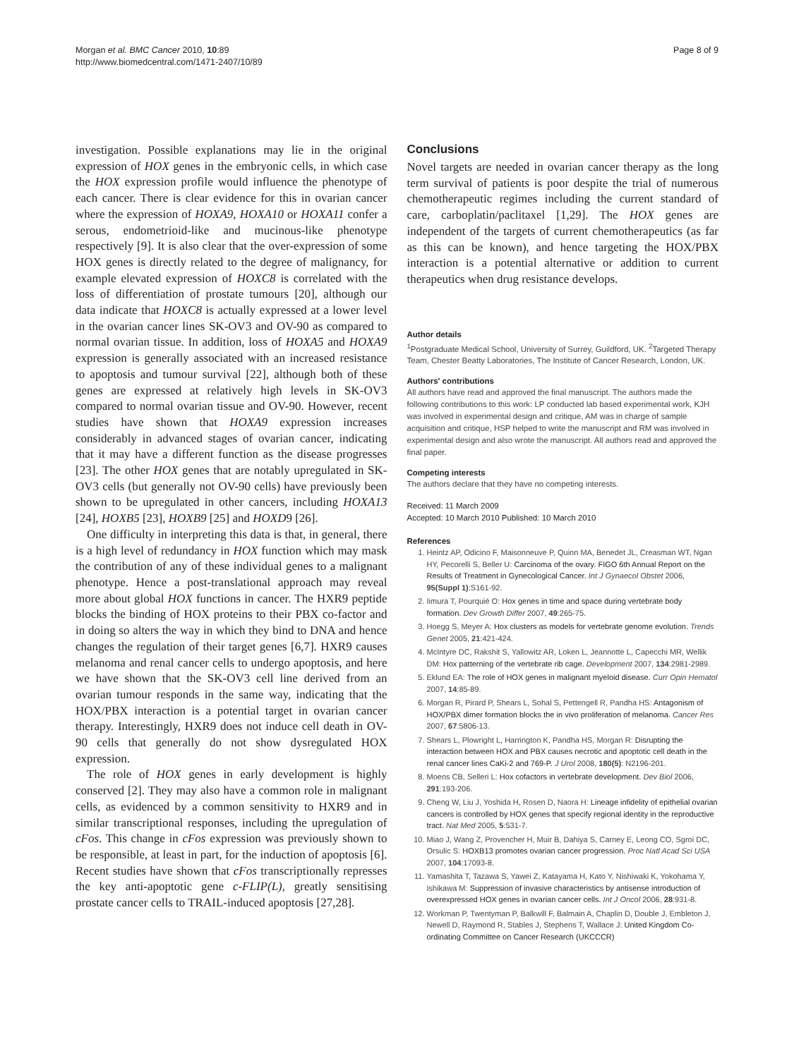Morgan et al. BMC Cancer 2010, 10:89
http://www.biomedcentral.com/1471-2407/10/89
Page 8 of 9
investigation. Possible explanations may lie in the original expression of HOX genes in the embryonic cells, in which case the HOX expression profile would influence the phenotype of each cancer. There is clear evidence for this in ovarian cancer where the expression of HOXA9, HOXA10 or HOXA11 confer a serous, endometrioid-like and mucinous-like phenotype respectively [9]. It is also clear that the over-expression of some HOX genes is directly related to the degree of malignancy, for example elevated expression of HOXC8 is correlated with the loss of differentiation of prostate tumours [20], although our data indicate that HOXC8 is actually expressed at a lower level in the ovarian cancer lines SK-OV3 and OV-90 as compared to normal ovarian tissue. In addition, loss of HOXA5 and HOXA9 expression is generally associated with an increased resistance to apoptosis and tumour survival [22], although both of these genes are expressed at relatively high levels in SK-OV3 compared to normal ovarian tissue and OV-90. However, recent studies have shown that HOXA9 expression increases considerably in advanced stages of ovarian cancer, indicating that it may have a different function as the disease progresses [23]. The other HOX genes that are notably upregulated in SK-OV3 cells (but generally not OV-90 cells) have previously been shown to be upregulated in other cancers, including HOXA13 [24], HOXB5 [23], HOXB9 [25] and HOXD9 [26].
One difficulty in interpreting this data is that, in general, there is a high level of redundancy in HOX function which may mask the contribution of any of these individual genes to a malignant phenotype. Hence a post-translational approach may reveal more about global HOX functions in cancer. The HXR9 peptide blocks the binding of HOX proteins to their PBX co-factor and in doing so alters the way in which they bind to DNA and hence changes the regulation of their target genes [6,7]. HXR9 causes melanoma and renal cancer cells to undergo apoptosis, and here we have shown that the SK-OV3 cell line derived from an ovarian tumour responds in the same way, indicating that the HOX/PBX interaction is a potential target in ovarian cancer therapy. Interestingly, HXR9 does not induce cell death in OV-90 cells that generally do not show dysregulated HOX expression.
The role of HOX genes in early development is highly conserved [2]. They may also have a common role in malignant cells, as evidenced by a common sensitivity to HXR9 and in similar transcriptional responses, including the upregulation of cFos. This change in cFos expression was previously shown to be responsible, at least in part, for the induction of apoptosis [6]. Recent studies have shown that cFos transcriptionally represses the key anti-apoptotic gene c-FLIP(L), greatly sensitising prostate cancer cells to TRAIL-induced apoptosis [27,28].
Conclusions
Novel targets are needed in ovarian cancer therapy as the long term survival of patients is poor despite the trial of numerous chemotherapeutic regimes including the current standard of care, carboplatin/paclitaxel [1,29]. The HOX genes are independent of the targets of current chemotherapeutics (as far as this can be known), and hence targeting the HOX/PBX interaction is a potential alternative or addition to current therapeutics when drug resistance develops.
Author details
<sup>1</sup> Postgraduate Medical School, University of Surrey, Guildford, UK. <sup>2</sup>Targeted Therapy Team, Chester Beatty Laboratories, The Institute of Cancer Research, London, UK.
Authors' contributions
All authors have read and approved the final manuscript. The authors made the following contributions to this work: LP conducted lab based experimental work, KJH was involved in experimental design and critique, AM was in charge of sample acquisition and critique, HSP helped to write the manuscript and RM was involved in experimental design and also wrote the manuscript. All authors read and approved the final paper.
Competing interests
The authors declare that they have no competing interests.
Received: 11 March 2009
Accepted: 10 March 2010 Published: 10 March 2010
References
1. Heintz AP, Odicino F, Maisonneuve P, Quinn MA, Benedet JL, Creasman WT, Ngan HY, Pecorelli S, Beller U: Carcinoma of the ovary. FIGO 6th Annual Report on the Results of Treatment in Gynecological Cancer. Int J Gynaecol Obstet 2006, 95(Suppl 1):S161-92.
2. Iimura T, Pourquié O: Hox genes in time and space during vertebrate body formation. Dev Growth Differ 2007, 49:265-75.
3. Hoegg S, Meyer A: Hox clusters as models for vertebrate genome evolution. Trends Genet 2005, 21:421-424.
4. McIntyre DC, Rakshit S, Yallowitz AR, Loken L, Jeannotte L, Capecchi MR, Wellik DM: Hox patterning of the vertebrate rib cage. Development 2007, 134:2981-2989.
5. Eklund EA: The role of HOX genes in malignant myeloid disease. Curr Opin Hematol 2007, 14:85-89.
6. Morgan R, Pirard P, Shears L, Sohal S, Pettengell R, Pandha HS: Antagonism of HOX/PBX dimer formation blocks the in vivo proliferation of melanoma. Cancer Res 2007, 67:5806-13.
7. Shears L, Plowright L, Harrington K, Pandha HS, Morgan R: Disrupting the interaction between HOX and PBX causes necrotic and apoptotic cell death in the renal cancer lines CaKi-2 and 769-P. J Urol 2008, 180(5): N2196-201.
8. Moens CB, Selleri L: Hox cofactors in vertebrate development. Dev Biol 2006, 291:193-206.
9. Cheng W, Liu J, Yoshida H, Rosen D, Naora H: Lineage infidelity of epithelial ovarian cancers is controlled by HOX genes that specify regional identity in the reproductive tract. Nat Med 2005, 5:531-7.
10. Miao J, Wang Z, Provencher H, Muir B, Dahiya S, Carney E, Leong CO, Sgroi DC, Orsulic S: HOXB13 promotes ovarian cancer progression. Proc Natl Acad Sci USA 2007, 104:17093-8.
11. Yamashita T, Tazawa S, Yawei Z, Katayama H, Kato Y, Nishiwaki K, Yokohama Y, Ishikawa M: Suppression of invasive characteristics by antisense introduction of overexpressed HOX genes in ovarian cancer cells. Int J Oncol 2006, 28:931-8.
12. Workman P, Twentyman P, Balkwill F, Balmain A, Chaplin D, Double J, Embleton J, Newell D, Raymond R, Stables J, Stephens T, Wallace J: United Kingdom Co-ordinating Committee on Cancer Research (UKCCCR)